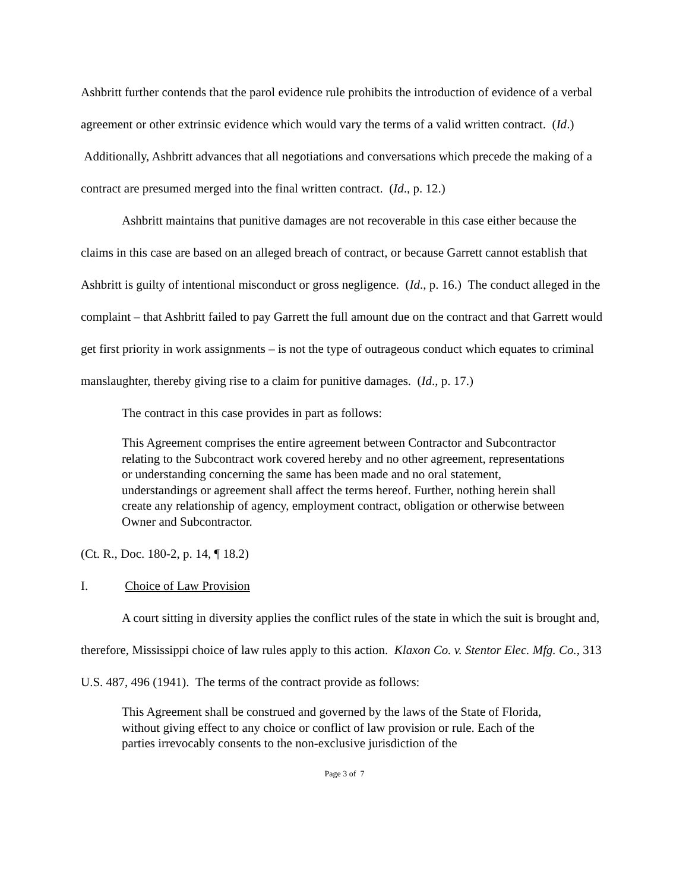Ashbritt further contends that the parol evidence rule prohibits the introduction of evidence of a verbal agreement or other extrinsic evidence which would vary the terms of a valid written contract. (Id.) Additionally, Ashbritt advances that all negotiations and conversations which precede the making of a contract are presumed merged into the final written contract. (Id., p. 12.)
Ashbritt maintains that punitive damages are not recoverable in this case either because the claims in this case are based on an alleged breach of contract, or because Garrett cannot establish that Ashbritt is guilty of intentional misconduct or gross negligence. (Id., p. 16.) The conduct alleged in the complaint – that Ashbritt failed to pay Garrett the full amount due on the contract and that Garrett would get first priority in work assignments – is not the type of outrageous conduct which equates to criminal manslaughter, thereby giving rise to a claim for punitive damages. (Id., p. 17.)
The contract in this case provides in part as follows:
This Agreement comprises the entire agreement between Contractor and Subcontractor relating to the Subcontract work covered hereby and no other agreement, representations or understanding concerning the same has been made and no oral statement, understandings or agreement shall affect the terms hereof. Further, nothing herein shall create any relationship of agency, employment contract, obligation or otherwise between Owner and Subcontractor.
(Ct. R., Doc. 180-2, p. 14, ¶ 18.2)
I. Choice of Law Provision
A court sitting in diversity applies the conflict rules of the state in which the suit is brought and, therefore, Mississippi choice of law rules apply to this action. Klaxon Co. v. Stentor Elec. Mfg. Co., 313 U.S. 487, 496 (1941). The terms of the contract provide as follows:
This Agreement shall be construed and governed by the laws of the State of Florida, without giving effect to any choice or conflict of law provision or rule. Each of the parties irrevocably consents to the non-exclusive jurisdiction of the
Page 3 of 7